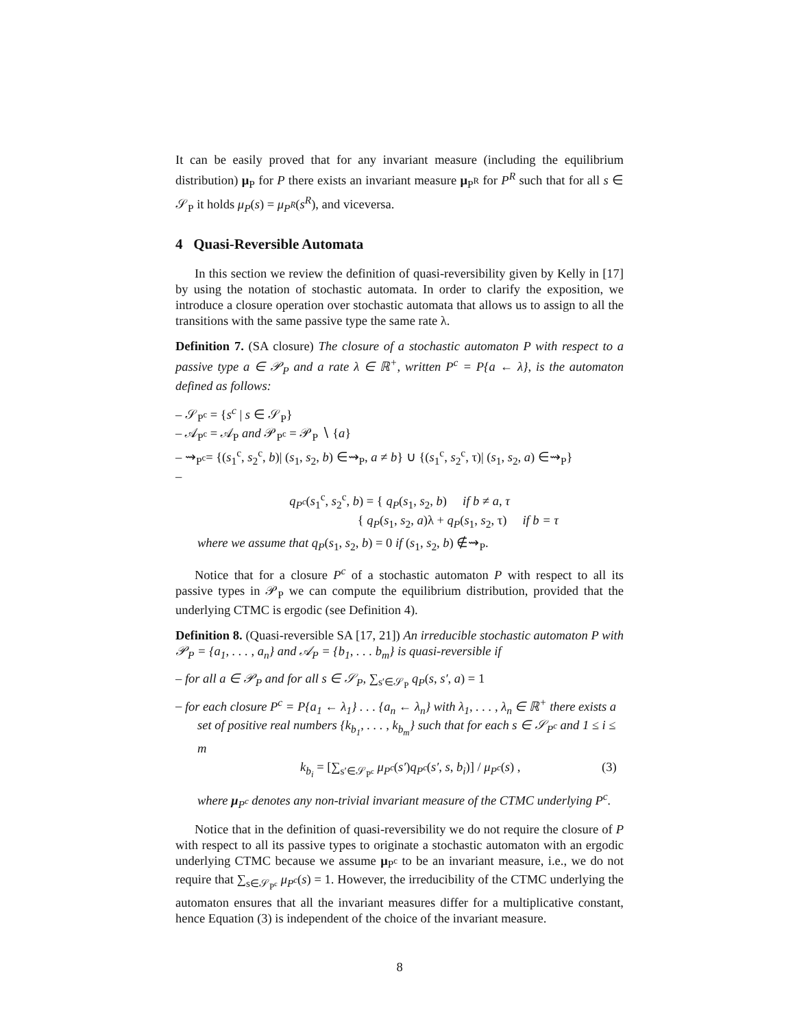It can be easily proved that for any invariant measure (including the equilibrium distribution) μ<sub>P</sub> for P there exists an invariant measure μ<sub>P<sup>R</sup></sub> for P<sup>R</sup> such that for all s ∈ 𝒮<sub>P</sub> it holds μ<sub>P</sub>(s) = μ<sub>P<sup>R</sup></sub>(s<sup>R</sup>), and viceversa.
4 Quasi-Reversible Automata
In this section we review the definition of quasi-reversibility given by Kelly in [17] by using the notation of stochastic automata. In order to clarify the exposition, we introduce a closure operation over stochastic automata that allows us to assign to all the transitions with the same passive type the same rate λ.
Definition 7. (SA closure) The closure of a stochastic automaton P with respect to a passive type a ∈ 𝒫<sub>P</sub> and a rate λ ∈ ℝ<sup>+</sup>, written P<sup>c</sup> = P{a ← λ}, is the automaton defined as follows:
– 𝒮<sub>P<sup>c</sup></sub> = {s<sup>c</sup> | s ∈ 𝒮<sub>P</sub>}
– 𝒜<sub>P<sup>c</sup></sub> = 𝒜<sub>P</sub> and 𝒫<sub>P<sup>c</sup></sub> = 𝒫<sub>P</sub> ∖ {a}
– ⇝<sub>P<sup>c</sup></sub>= {(s<sub>1</sub><sup>c</sup>, s<sub>2</sub><sup>c</sup>, b)| (s<sub>1</sub>, s<sub>2</sub>, b) ∈⇝<sub>P</sub>, a ≠ b} ∪ {(s<sub>1</sub><sup>c</sup>, s<sub>2</sub><sup>c</sup>, τ)| (s<sub>1</sub>, s<sub>2</sub>, a) ∈⇝<sub>P</sub>}
–
q<sub>P<sup>c</sup></sub>(s<sub>1</sub><sup>c</sup>, s<sub>2</sub><sup>c</sup>, b) = { q<sub>P</sub>(s<sub>1</sub>, s<sub>2</sub>, b) if b ≠ a, τ
{ q<sub>P</sub>(s<sub>1</sub>, s<sub>2</sub>, a)λ + q<sub>P</sub>(s<sub>1</sub>, s<sub>2</sub>, τ) if b = τ
where we assume that q<sub>P</sub>(s<sub>1</sub>, s<sub>2</sub>, b) = 0 if (s<sub>1</sub>, s<sub>2</sub>, b) ∉⇝<sub>P</sub>.
Notice that for a closure P<sup>c</sup> of a stochastic automaton P with respect to all its passive types in 𝒫<sub>P</sub> we can compute the equilibrium distribution, provided that the underlying CTMC is ergodic (see Definition 4).
Definition 8. (Quasi-reversible SA [17, 21]) An irreducible stochastic automaton P with 𝒫<sub>P</sub> = {a<sub>1</sub>, . . . , a<sub>n</sub>} and 𝒜<sub>P</sub> = {b<sub>1</sub>, . . . b<sub>m</sub>} is quasi-reversible if
– for all a ∈ 𝒫<sub>P</sub> and for all s ∈ 𝒮<sub>P</sub>, ∑<sub>s′∈𝒮<sub>P</sub></sub> q<sub>P</sub>(s, s′, a) = 1
– for each closure P<sup>c</sup> = P{a<sub>1</sub> ← λ<sub>1</sub>} . . . {a<sub>n</sub> ← λ<sub>n</sub>} with λ<sub>1</sub>, . . . , λ<sub>n</sub> ∈ ℝ<sup>+</sup> there exists a set of positive real numbers {k<sub>b<sub>1</sub></sub>, . . . , k<sub>b<sub>m</sub></sub>} such that for each s ∈ 𝒮<sub>P<sup>c</sup></sub> and 1 ≤ i ≤ m
k<sub>b<sub>i</sub></sub> = [∑<sub>s′∈𝒮<sub>P<sup>c</sup></sub></sub> μ<sub>P<sup>c</sup></sub>(s′)q<sub>P<sup>c</sup></sub>(s′, s, b<sub>i</sub>)] / μ<sub>P<sup>c</sup></sub>(s) , (3)
where μ<sub>P<sup>c</sup></sub> denotes any non-trivial invariant measure of the CTMC underlying P<sup>c</sup>.
Notice that in the definition of quasi-reversibility we do not require the closure of P with respect to all its passive types to originate a stochastic automaton with an ergodic underlying CTMC because we assume μ<sub>P<sup>c</sup></sub> to be an invariant measure, i.e., we do not require that ∑<sub>s∈𝒮<sub>P<sup>c</sup></sub></sub> μ<sub>P<sup>c</sup></sub>(s) = 1. However, the irreducibility of the CTMC underlying the automaton ensures that all the invariant measures differ for a multiplicative constant, hence Equation (3) is independent of the choice of the invariant measure.
8